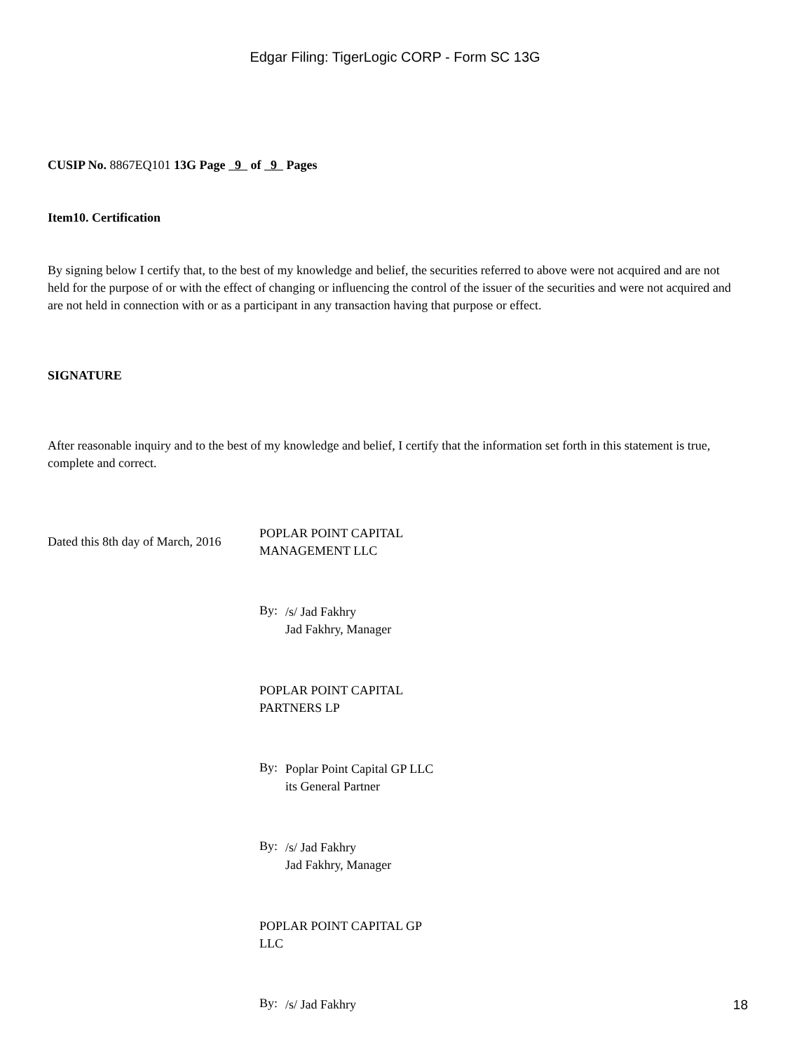Edgar Filing: TigerLogic CORP - Form SC 13G
CUSIP No. 8867EQ101 13G Page 9 of 9 Pages
Item10. Certification
By signing below I certify that, to the best of my knowledge and belief, the securities referred to above were not acquired and are not held for the purpose of or with the effect of changing or influencing the control of the issuer of the securities and were not acquired and are not held in connection with or as a participant in any transaction having that purpose or effect.
SIGNATURE
After reasonable inquiry and to the best of my knowledge and belief, I certify that the information set forth in this statement is true, complete and correct.
Dated this 8th day of March, 2016
POPLAR POINT CAPITAL
MANAGEMENT LLC
By:
/s/ Jad Fakhry
Jad Fakhry, Manager
POPLAR POINT CAPITAL
PARTNERS LP
By:
Poplar Point Capital GP LLC
its General Partner
By:
/s/ Jad Fakhry
Jad Fakhry, Manager
POPLAR POINT CAPITAL GP
LLC
By:
/s/ Jad Fakhry
18